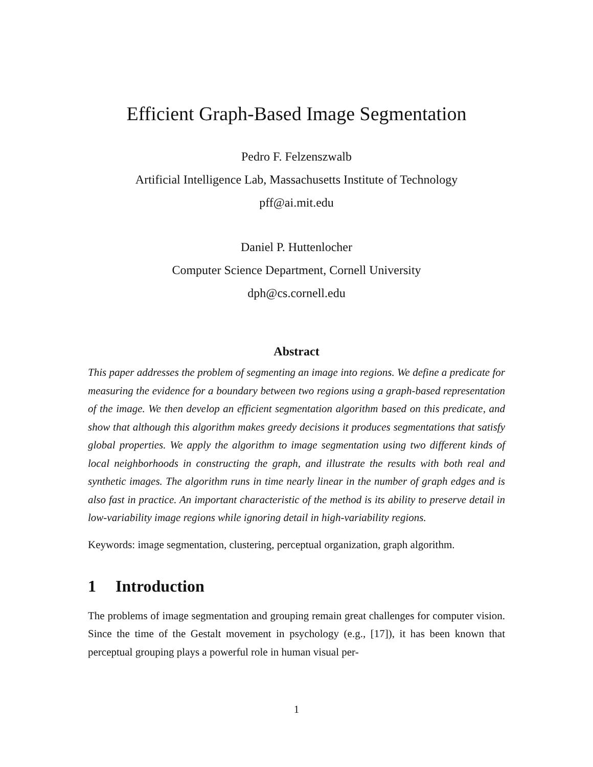Efficient Graph-Based Image Segmentation
Pedro F. Felzenszwalb
Artificial Intelligence Lab, Massachusetts Institute of Technology
pff@ai.mit.edu
Daniel P. Huttenlocher
Computer Science Department, Cornell University
dph@cs.cornell.edu
Abstract
This paper addresses the problem of segmenting an image into regions. We define a predicate for measuring the evidence for a boundary between two regions using a graph-based representation of the image. We then develop an efficient segmentation algorithm based on this predicate, and show that although this algorithm makes greedy decisions it produces segmentations that satisfy global properties. We apply the algorithm to image segmentation using two different kinds of local neighborhoods in constructing the graph, and illustrate the results with both real and synthetic images. The algorithm runs in time nearly linear in the number of graph edges and is also fast in practice. An important characteristic of the method is its ability to preserve detail in low-variability image regions while ignoring detail in high-variability regions.
Keywords: image segmentation, clustering, perceptual organization, graph algorithm.
1 Introduction
The problems of image segmentation and grouping remain great challenges for computer vision. Since the time of the Gestalt movement in psychology (e.g., [17]), it has been known that perceptual grouping plays a powerful role in human visual per-
1